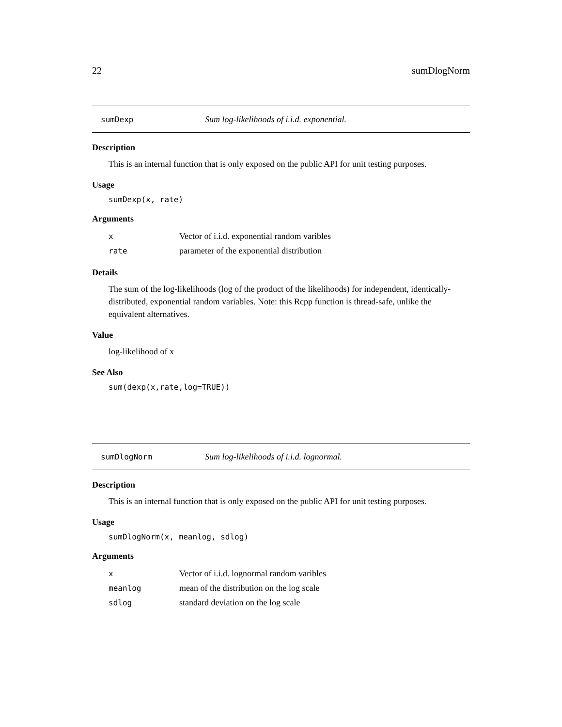22 sumDlogNorm
sumDexp Sum log-likelihoods of i.i.d. exponential.
Description
This is an internal function that is only exposed on the public API for unit testing purposes.
Usage
sumDexp(x, rate)
Arguments
| x | Vector of i.i.d. exponential random varibles |
| rate | parameter of the exponential distribution |
Details
The sum of the log-likelihoods (log of the product of the likelihoods) for independent, identically-distributed, exponential random variables. Note: this Rcpp function is thread-safe, unlike the equivalent alternatives.
Value
log-likelihood of x
See Also
sum(dexp(x,rate,log=TRUE))
sumDlogNorm Sum log-likelihoods of i.i.d. lognormal.
Description
This is an internal function that is only exposed on the public API for unit testing purposes.
Usage
sumDlogNorm(x, meanlog, sdlog)
Arguments
| x | Vector of i.i.d. lognormal random varibles |
| meanlog | mean of the distribution on the log scale |
| sdlog | standard deviation on the log scale |